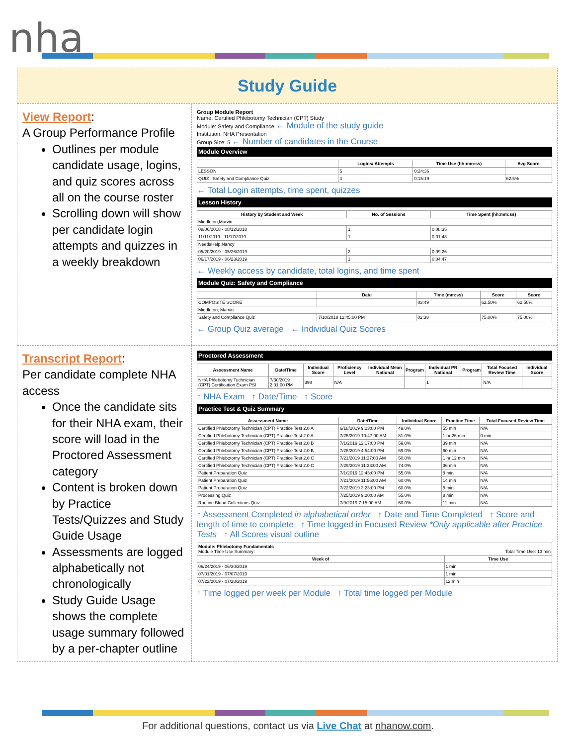nha
Study Guide
View Report:
A Group Performance Profile
Outlines per module candidate usage, logins, and quiz scores across all on the course roster
Scrolling down will show per candidate login attempts and quizzes in a weekly breakdown
Group Module Report
Name: Certified Phlebotomy Technician (CPT) Study
Module: Safety and Compliance ← Module of the study guide
Institution: NHA Presentation
Group Size: 5 ← Number of candidates in the Course
Module Overview
| | Logins/ Attempts | Time Use (hh:mm:ss) | Avg Score |
| --- | --- | --- | --- |
| LESSON | 5 | 0:24:36 | |
| QUIZ : Safety and Compliance Quiz | 4 | 0:15:19 | 62.5% |
← Total Login attempts, time spent, quizzes
Lesson History
| History by Student and Week | No. of Sessions | Time Spent (hh:mm:ss) |
| --- | --- | --- |
| Middleton,Marvin | | |
| 08/06/2018 - 08/12/2018 | 1 | 0:08:35 |
| 11/11/2019 - 11/17/2019 | 1 | 0:01:48 |
| NeedsHelp,Nancy | | |
| 05/20/2019 - 05/26/2019 | 2 | 0:09:26 |
| 06/17/2019 - 06/23/2019 | 1 | 0:04:47 |
← Weekly access by candidate, total logins, and time spent
Module Quiz: Safety and Compliance
| | Date | Time (mm:ss) | Score | Score |
| --- | --- | --- | --- | --- |
| COMPOSITE SCORE | | 03:49 | 62.50% | 62.50% |
| Middleton, Marvin | | | | |
| Safety and Compliance Quiz | 7/10/2018 12:45:00 PM | 02:38 | 75.00% | 75.00% |
← Group Quiz average ← Individual Quiz Scores
Transcript Report:
Per candidate complete NHA access
Once the candidate sits for their NHA exam, their score will load in the Proctored Assessment category
Content is broken down by Practice Tests/Quizzes and Study Guide Usage
Assessments are logged alphabetically not chronologically
Study Guide Usage shows the complete usage summary followed by a per-chapter outline
Proctored Assessment
| Assessment Name | Date/Time | Individual Score | Proficiency Level | Individual Mean National | Program | Individual PR National | Program | Total Focused Review Time | Individual Score |
| --- | --- | --- | --- | --- | --- | --- | --- | --- | --- |
| NHA Phlebotomy Technician (CPT) Certification Exam PSI | 7/30/2019 2:01:00 PM | 398 | N/A | | | 1 | | N/A | |
↑ NHA Exam ↑ Date/Time ↑ Score
Practice Test & Quiz Summary
| Assessment Name | Date/Time | Individual Score | Practice Time | Total Focused Review Time |
| --- | --- | --- | --- | --- |
| Certified Phlebotomy Technician (CPT) Practice Test 2.0 A | 6/18/2019 9:23:00 PM | 49.0% | 55 min | N/A |
| Certified Phlebotomy Technician (CPT) Practice Test 2.0 A | 7/25/2019 10:47:00 AM | 81.0% | 1 hr 26 min | 0 min |
| Certified Phlebotomy Technician (CPT) Practice Test 2.0 B | 7/1/2019 12:17:00 PM | 59.0% | 39 min | N/A |
| Certified Phlebotomy Technician (CPT) Practice Test 2.0 B | 7/28/2019 4:54:00 PM | 69.0% | 60 min | N/A |
| Certified Phlebotomy Technician (CPT) Practice Test 2.0 C | 7/21/2019 11:37:00 AM | 50.0% | 1 hr 12 min | N/A |
| Certified Phlebotomy Technician (CPT) Practice Test 2.0 C | 7/29/2019 11:33:00 AM | 74.0% | 36 min | N/A |
| Patient Preparation Quiz | 7/1/2019 12:43:00 PM | 55.0% | 8 min | N/A |
| Patient Preparation Quiz | 7/21/2019 11:56:00 AM | 60.0% | 14 min | N/A |
| Patient Preparation Quiz | 7/22/2019 3:23:00 PM | 60.0% | 5 min | N/A |
| Processing Quiz | 7/25/2019 9:20:00 AM | 55.0% | 8 min | N/A |
| Routine Blood Collections Quiz | 7/9/2019 7:15:00 AM | 60.0% | 11 min | N/A |
↑ Assessment Completed in alphabetical order ↑ Date and Time Completed ↑ Score and length of time to complete ↑ Time logged in Focused Review *Only applicable after Practice Tests ↑ All Scores visual outline
| Module: Phlebotomy Fundamentals Module Time Use Summary: Total Time Use: 13 min | |
| Week of | Time Use |
| 06/24/2019 - 06/30/2019 | 1 min |
| 07/01/2019 - 07/07/2019 | 1 min |
| 07/22/2019 - 07/28/2019 | 12 min |
↑ Time logged per week per Module ↑ Total time logged per Module
For additional questions, contact us via Live Chat at nhanow.com.